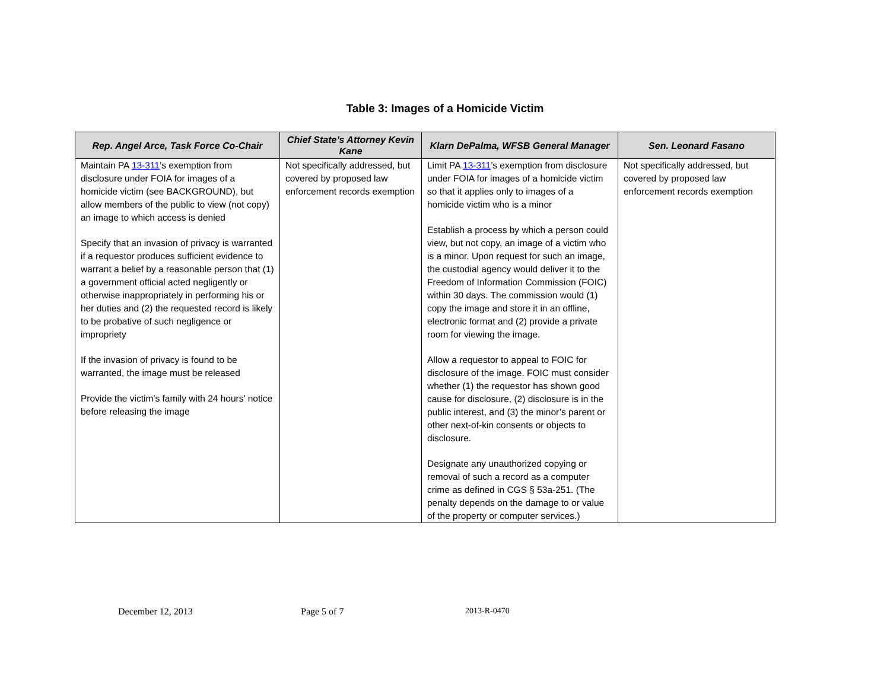Table 3: Images of a Homicide Victim
| Rep. Angel Arce, Task Force Co-Chair | Chief State’s Attorney Kevin Kane | Klarn DePalma, WFSB General Manager | Sen. Leonard Fasano |
| --- | --- | --- | --- |
| Maintain PA 13-311 ’s exemption from disclosure under FOIA for images of a homicide victim (see BACKGROUND), but allow members of the public to view (not copy) an image to which access is denied Specify that an invasion of privacy is warranted if a requestor produces sufficient evidence to warrant a belief by a reasonable person that (1) a government official acted negligently or otherwise inappropriately in performing his or her duties and (2) the requested record is likely to be probative of such negligence or impropriety If the invasion of privacy is found to be warranted, the image must be released Provide the victim’s family with 24 hours’ notice before releasing the image | Not specifically addressed, but covered by proposed law enforcement records exemption | Limit PA 13-311 ’s exemption from disclosure under FOIA for images of a homicide victim so that it applies only to images of a homicide victim who is a minor Establish a process by which a person could view, but not copy, an image of a victim who is a minor. Upon request for such an image, the custodial agency would deliver it to the Freedom of Information Commission (FOIC) within 30 days. The commission would (1) copy the image and store it in an offline, electronic format and (2) provide a private room for viewing the image. Allow a requestor to appeal to FOIC for disclosure of the image. FOIC must consider whether (1) the requestor has shown good cause for disclosure, (2) disclosure is in the public interest, and (3) the minor’s parent or other next-of-kin consents or objects to disclosure. Designate any unauthorized copying or removal of such a record as a computer crime as defined in CGS § 53a-251. (The penalty depends on the damage to or value of the property or computer services.) | Not specifically addressed, but covered by proposed law enforcement records exemption |
December 12, 2013 Page 5 of 7 2013-R-0470